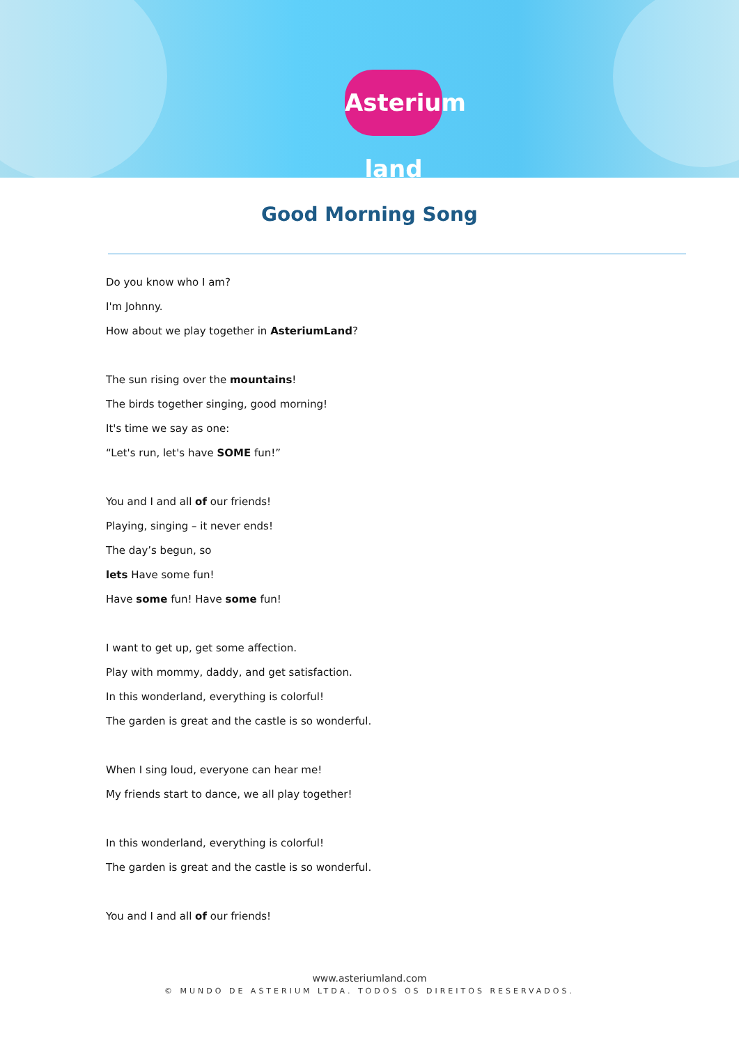Asterium land
Good Morning Song
Do you know who I am?
I'm Johnny.
How about we play together in AsteriumLand?
The sun rising over the mountains!
The birds together singing, good morning!
It's time we say as one:
“Let's run, let's have SOME fun!”
You and I and all of our friends!
Playing, singing – it never ends!
The day’s begun, so
lets Have some fun!
Have some fun! Have some fun!
I want to get up, get some affection.
Play with mommy, daddy, and get satisfaction.
In this wonderland, everything is colorful!
The garden is great and the castle is so wonderful.
When I sing loud, everyone can hear me!
My friends start to dance, we all play together!
In this wonderland, everything is colorful!
The garden is great and the castle is so wonderful.
You and I and all of our friends!
www.asteriumland.com
© MUNDO DE ASTERIUM LTDA. TODOS OS DIREITOS RESERVADOS.